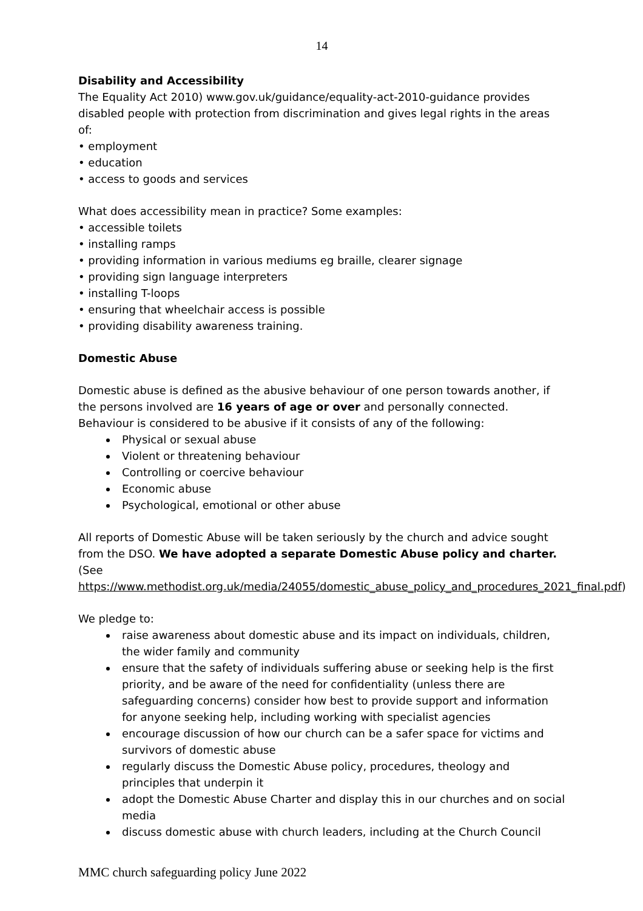14
Disability and Accessibility
The Equality Act 2010) www.gov.uk/guidance/equality-act-2010-guidance provides disabled people with protection from discrimination and gives legal rights in the areas of:
• employment
• education
• access to goods and services
What does accessibility mean in practice? Some examples:
• accessible toilets
• installing ramps
• providing information in various mediums eg braille, clearer signage
• providing sign language interpreters
• installing T-loops
• ensuring that wheelchair access is possible
• providing disability awareness training.
Domestic Abuse
Domestic abuse is defined as the abusive behaviour of one person towards another, if the persons involved are 16 years of age or over and personally connected.
Behaviour is considered to be abusive if it consists of any of the following:
Physical or sexual abuse
Violent or threatening behaviour
Controlling or coercive behaviour
Economic abuse
Psychological, emotional or other abuse
All reports of Domestic Abuse will be taken seriously by the church and advice sought from the DSO. We have adopted a separate Domestic Abuse policy and charter. (See https://www.methodist.org.uk/media/24055/domestic_abuse_policy_and_procedures_2021_final.pdf)
We pledge to:
raise awareness about domestic abuse and its impact on individuals, children, the wider family and community
ensure that the safety of individuals suffering abuse or seeking help is the first priority, and be aware of the need for confidentiality (unless there are safeguarding concerns) consider how best to provide support and information for anyone seeking help, including working with specialist agencies
encourage discussion of how our church can be a safer space for victims and survivors of domestic abuse
regularly discuss the Domestic Abuse policy, procedures, theology and principles that underpin it
adopt the Domestic Abuse Charter and display this in our churches and on social media
discuss domestic abuse with church leaders, including at the Church Council
MMC church safeguarding policy June 2022